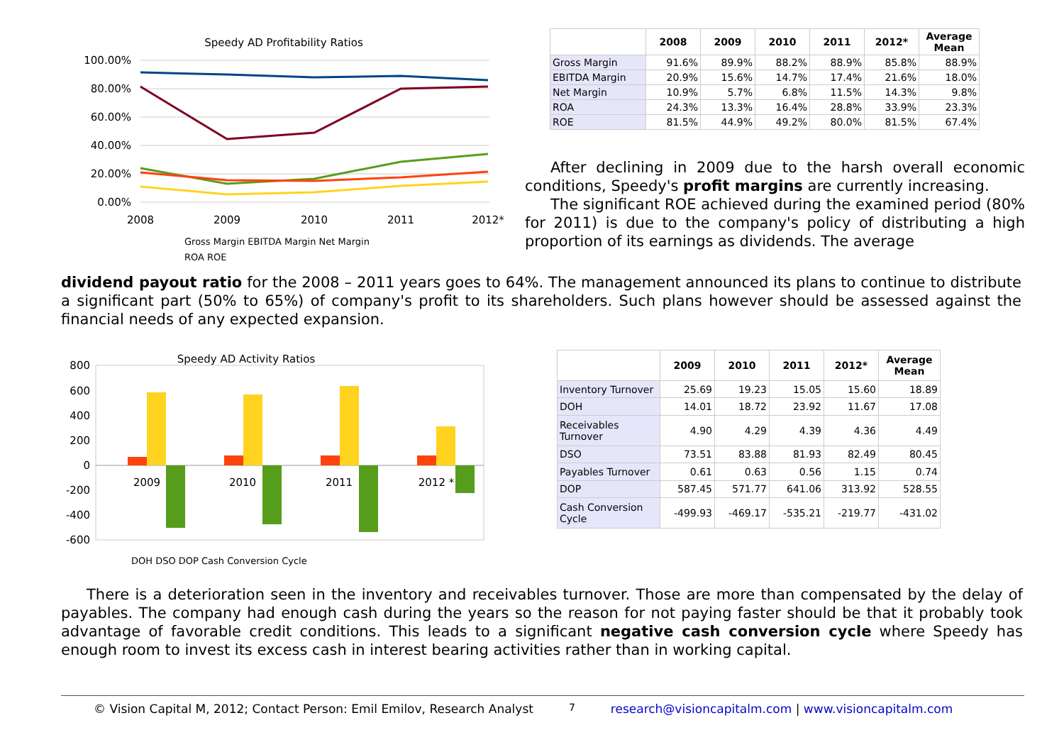Speedy AD Profitability Ratios
100.00%
80.00%
60.00%
40.00%
20.00%
0.00%
2008
2009
2010
2011
2012*
Gross Margin EBITDA Margin Net Margin
ROA ROE
| | 2008 | 2009 | 2010 | 2011 | 2012* | Average Mean |
| --- | --- | --- | --- | --- | --- | --- |
| Gross Margin | 91.6% | 89.9% | 88.2% | 88.9% | 85.8% | 88.9% |
| EBITDA Margin | 20.9% | 15.6% | 14.7% | 17.4% | 21.6% | 18.0% |
| Net Margin | 10.9% | 5.7% | 6.8% | 11.5% | 14.3% | 9.8% |
| ROA | 24.3% | 13.3% | 16.4% | 28.8% | 33.9% | 23.3% |
| ROE | 81.5% | 44.9% | 49.2% | 80.0% | 81.5% | 67.4% |
After declining in 2009 due to the harsh overall economic conditions, Speedy's profit margins are currently increasing.
The significant ROE achieved during the examined period (80% for 2011) is due to the company's policy of distributing a high proportion of its earnings as dividends. The average
dividend payout ratio for the 2008 – 2011 years goes to 64%. The management announced its plans to continue to distribute a significant part (50% to 65%) of company's profit to its shareholders. Such plans however should be assessed against the financial needs of any expected expansion.
Speedy AD Activity Ratios
800
600
400
200
0
-200
-400
-600
2009
2010
2011
2012 *
DOH DSO DOP Cash Conversion Cycle
| | 2009 | 2010 | 2011 | 2012* | Average Mean |
| --- | --- | --- | --- | --- | --- |
| Inventory Turnover | 25.69 | 19.23 | 15.05 | 15.60 | 18.89 |
| DOH | 14.01 | 18.72 | 23.92 | 11.67 | 17.08 |
| Receivables Turnover | 4.90 | 4.29 | 4.39 | 4.36 | 4.49 |
| DSO | 73.51 | 83.88 | 81.93 | 82.49 | 80.45 |
| Payables Turnover | 0.61 | 0.63 | 0.56 | 1.15 | 0.74 |
| DOP | 587.45 | 571.77 | 641.06 | 313.92 | 528.55 |
| Cash Conversion Cycle | -499.93 | -469.17 | -535.21 | -219.77 | -431.02 |
There is a deterioration seen in the inventory and receivables turnover. Those are more than compensated by the delay of payables. The company had enough cash during the years so the reason for not paying faster should be that it probably took advantage of favorable credit conditions. This leads to a significant negative cash conversion cycle where Speedy has enough room to invest its excess cash in interest bearing activities rather than in working capital.
© Vision Capital M, 2012; Contact Person: Emil Emilov, Research Analyst 7 research@visioncapitalm.com | www.visioncapitalm.com